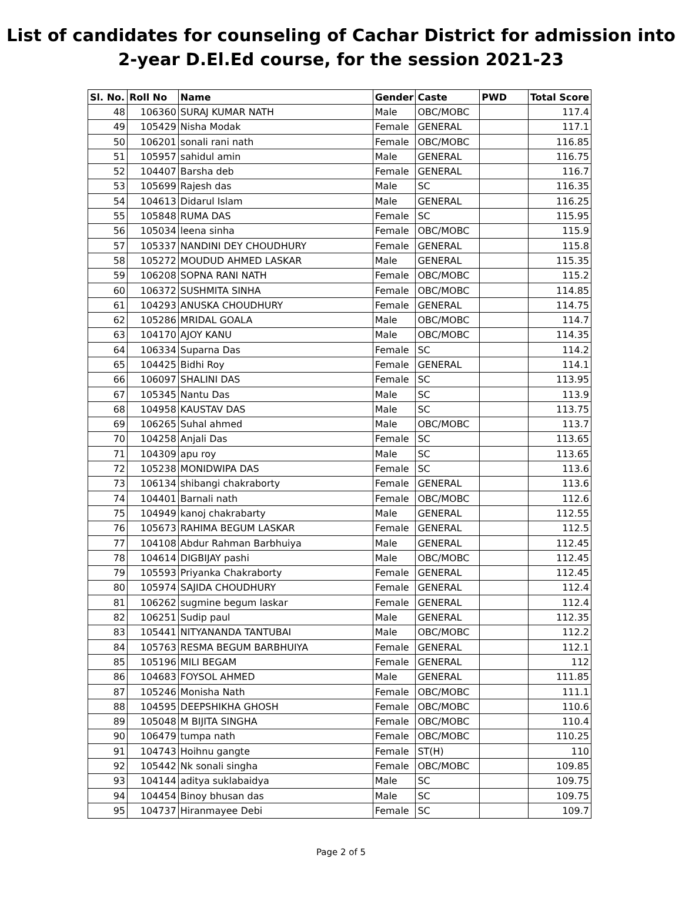List of candidates for counseling of Cachar District for admission into
2-year D.El.Ed course, for the session 2021-23
| Sl. No. | Roll No | Name | Gender | Caste | PWD | Total Score |
| --- | --- | --- | --- | --- | --- | --- |
| 48 | 106360 | SURAJ KUMAR NATH | Male | OBC/MOBC | | 117.4 |
| 49 | 105429 | Nisha Modak | Female | GENERAL | | 117.1 |
| 50 | 106201 | sonali rani nath | Female | OBC/MOBC | | 116.85 |
| 51 | 105957 | sahidul amin | Male | GENERAL | | 116.75 |
| 52 | 104407 | Barsha deb | Female | GENERAL | | 116.7 |
| 53 | 105699 | Rajesh das | Male | SC | | 116.35 |
| 54 | 104613 | Didarul Islam | Male | GENERAL | | 116.25 |
| 55 | 105848 | RUMA DAS | Female | SC | | 115.95 |
| 56 | 105034 | leena sinha | Female | OBC/MOBC | | 115.9 |
| 57 | 105337 | NANDINI DEY CHOUDHURY | Female | GENERAL | | 115.8 |
| 58 | 105272 | MOUDUD AHMED LASKAR | Male | GENERAL | | 115.35 |
| 59 | 106208 | SOPNA RANI NATH | Female | OBC/MOBC | | 115.2 |
| 60 | 106372 | SUSHMITA SINHA | Female | OBC/MOBC | | 114.85 |
| 61 | 104293 | ANUSKA CHOUDHURY | Female | GENERAL | | 114.75 |
| 62 | 105286 | MRIDAL GOALA | Male | OBC/MOBC | | 114.7 |
| 63 | 104170 | AJOY KANU | Male | OBC/MOBC | | 114.35 |
| 64 | 106334 | Suparna Das | Female | SC | | 114.2 |
| 65 | 104425 | Bidhi Roy | Female | GENERAL | | 114.1 |
| 66 | 106097 | SHALINI DAS | Female | SC | | 113.95 |
| 67 | 105345 | Nantu Das | Male | SC | | 113.9 |
| 68 | 104958 | KAUSTAV DAS | Male | SC | | 113.75 |
| 69 | 106265 | Suhal ahmed | Male | OBC/MOBC | | 113.7 |
| 70 | 104258 | Anjali Das | Female | SC | | 113.65 |
| 71 | 104309 | apu roy | Male | SC | | 113.65 |
| 72 | 105238 | MONIDWIPA DAS | Female | SC | | 113.6 |
| 73 | 106134 | shibangi chakraborty | Female | GENERAL | | 113.6 |
| 74 | 104401 | Barnali nath | Female | OBC/MOBC | | 112.6 |
| 75 | 104949 | kanoj chakrabarty | Male | GENERAL | | 112.55 |
| 76 | 105673 | RAHIMA BEGUM LASKAR | Female | GENERAL | | 112.5 |
| 77 | 104108 | Abdur Rahman Barbhuiya | Male | GENERAL | | 112.45 |
| 78 | 104614 | DIGBIJAY pashi | Male | OBC/MOBC | | 112.45 |
| 79 | 105593 | Priyanka Chakraborty | Female | GENERAL | | 112.45 |
| 80 | 105974 | SAJIDA CHOUDHURY | Female | GENERAL | | 112.4 |
| 81 | 106262 | sugmine begum laskar | Female | GENERAL | | 112.4 |
| 82 | 106251 | Sudip paul | Male | GENERAL | | 112.35 |
| 83 | 105441 | NITYANANDA TANTUBAI | Male | OBC/MOBC | | 112.2 |
| 84 | 105763 | RESMA BEGUM BARBHUIYA | Female | GENERAL | | 112.1 |
| 85 | 105196 | MILI BEGAM | Female | GENERAL | | 112 |
| 86 | 104683 | FOYSOL AHMED | Male | GENERAL | | 111.85 |
| 87 | 105246 | Monisha Nath | Female | OBC/MOBC | | 111.1 |
| 88 | 104595 | DEEPSHIKHA GHOSH | Female | OBC/MOBC | | 110.6 |
| 89 | 105048 | M BIJITA SINGHA | Female | OBC/MOBC | | 110.4 |
| 90 | 106479 | tumpa nath | Female | OBC/MOBC | | 110.25 |
| 91 | 104743 | Hoihnu gangte | Female | ST(H) | | 110 |
| 92 | 105442 | Nk sonali singha | Female | OBC/MOBC | | 109.85 |
| 93 | 104144 | aditya suklabaidya | Male | SC | | 109.75 |
| 94 | 104454 | Binoy bhusan das | Male | SC | | 109.75 |
| 95 | 104737 | Hiranmayee Debi | Female | SC | | 109.7 |
Page 2 of 5